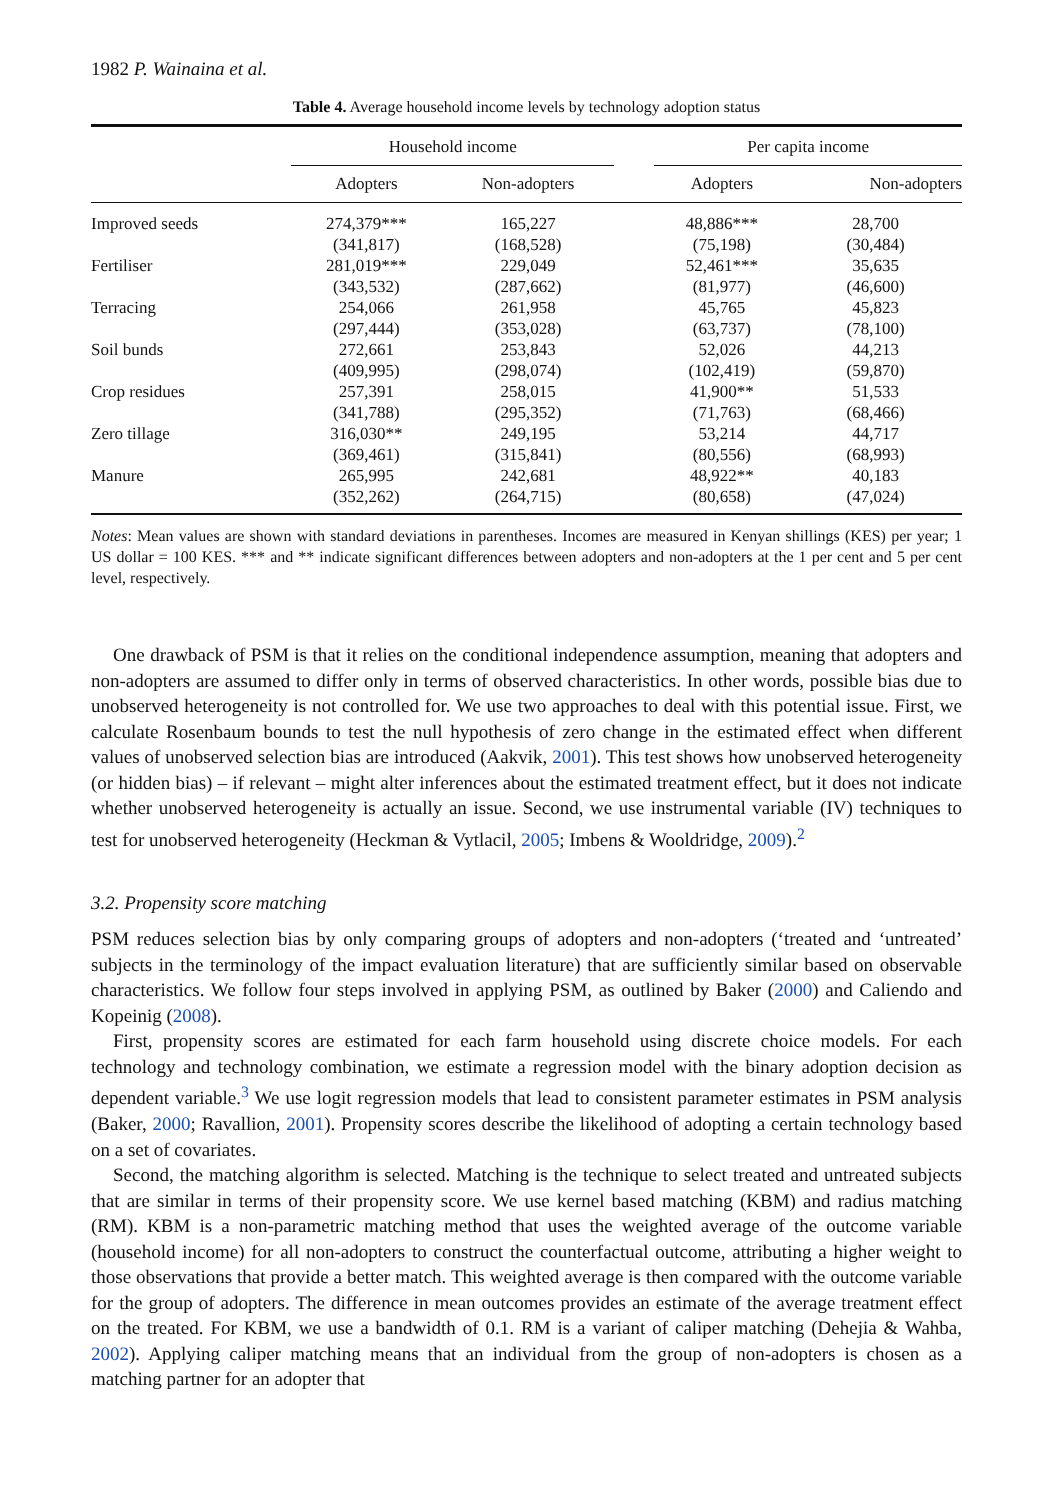1982 P. Wainaina et al.
Table 4. Average household income levels by technology adoption status
| | Household income | | | Per capita income | |
| --- | --- | --- | --- | --- | --- |
| | Adopters | Non-adopters | | Adopters | Non-adopters |
| Improved seeds | 274,379*** | 165,227 | | 48,886*** | 28,700 |
| | (341,817) | (168,528) | | (75,198) | (30,484) |
| Fertiliser | 281,019*** | 229,049 | | 52,461*** | 35,635 |
| | (343,532) | (287,662) | | (81,977) | (46,600) |
| Terracing | 254,066 | 261,958 | | 45,765 | 45,823 |
| | (297,444) | (353,028) | | (63,737) | (78,100) |
| Soil bunds | 272,661 | 253,843 | | 52,026 | 44,213 |
| | (409,995) | (298,074) | | (102,419) | (59,870) |
| Crop residues | 257,391 | 258,015 | | 41,900** | 51,533 |
| | (341,788) | (295,352) | | (71,763) | (68,466) |
| Zero tillage | 316,030** | 249,195 | | 53,214 | 44,717 |
| | (369,461) | (315,841) | | (80,556) | (68,993) |
| Manure | 265,995 | 242,681 | | 48,922** | 40,183 |
| | (352,262) | (264,715) | | (80,658) | (47,024) |
Notes: Mean values are shown with standard deviations in parentheses. Incomes are measured in Kenyan shillings (KES) per year; 1 US dollar = 100 KES. *** and ** indicate significant differences between adopters and non-adopters at the 1 per cent and 5 per cent level, respectively.
One drawback of PSM is that it relies on the conditional independence assumption, meaning that adopters and non-adopters are assumed to differ only in terms of observed characteristics. In other words, possible bias due to unobserved heterogeneity is not controlled for. We use two approaches to deal with this potential issue. First, we calculate Rosenbaum bounds to test the null hypothesis of zero change in the estimated effect when different values of unobserved selection bias are introduced (Aakvik, 2001). This test shows how unobserved heterogeneity (or hidden bias) – if relevant – might alter inferences about the estimated treatment effect, but it does not indicate whether unobserved heterogeneity is actually an issue. Second, we use instrumental variable (IV) techniques to test for unobserved heterogeneity (Heckman & Vytlacil, 2005; Imbens & Wooldridge, 2009).<sup>2</sup>
3.2. Propensity score matching
PSM reduces selection bias by only comparing groups of adopters and non-adopters (‘treated and ‘untreated’ subjects in the terminology of the impact evaluation literature) that are sufficiently similar based on observable characteristics. We follow four steps involved in applying PSM, as outlined by Baker (2000) and Caliendo and Kopeinig (2008).
First, propensity scores are estimated for each farm household using discrete choice models. For each technology and technology combination, we estimate a regression model with the binary adoption decision as dependent variable.<sup>3</sup> We use logit regression models that lead to consistent parameter estimates in PSM analysis (Baker, 2000; Ravallion, 2001). Propensity scores describe the likelihood of adopting a certain technology based on a set of covariates.
Second, the matching algorithm is selected. Matching is the technique to select treated and untreated subjects that are similar in terms of their propensity score. We use kernel based matching (KBM) and radius matching (RM). KBM is a non-parametric matching method that uses the weighted average of the outcome variable (household income) for all non-adopters to construct the counterfactual outcome, attributing a higher weight to those observations that provide a better match. This weighted average is then compared with the outcome variable for the group of adopters. The difference in mean outcomes provides an estimate of the average treatment effect on the treated. For KBM, we use a bandwidth of 0.1. RM is a variant of caliper matching (Dehejia & Wahba, 2002). Applying caliper matching means that an individual from the group of non-adopters is chosen as a matching partner for an adopter that